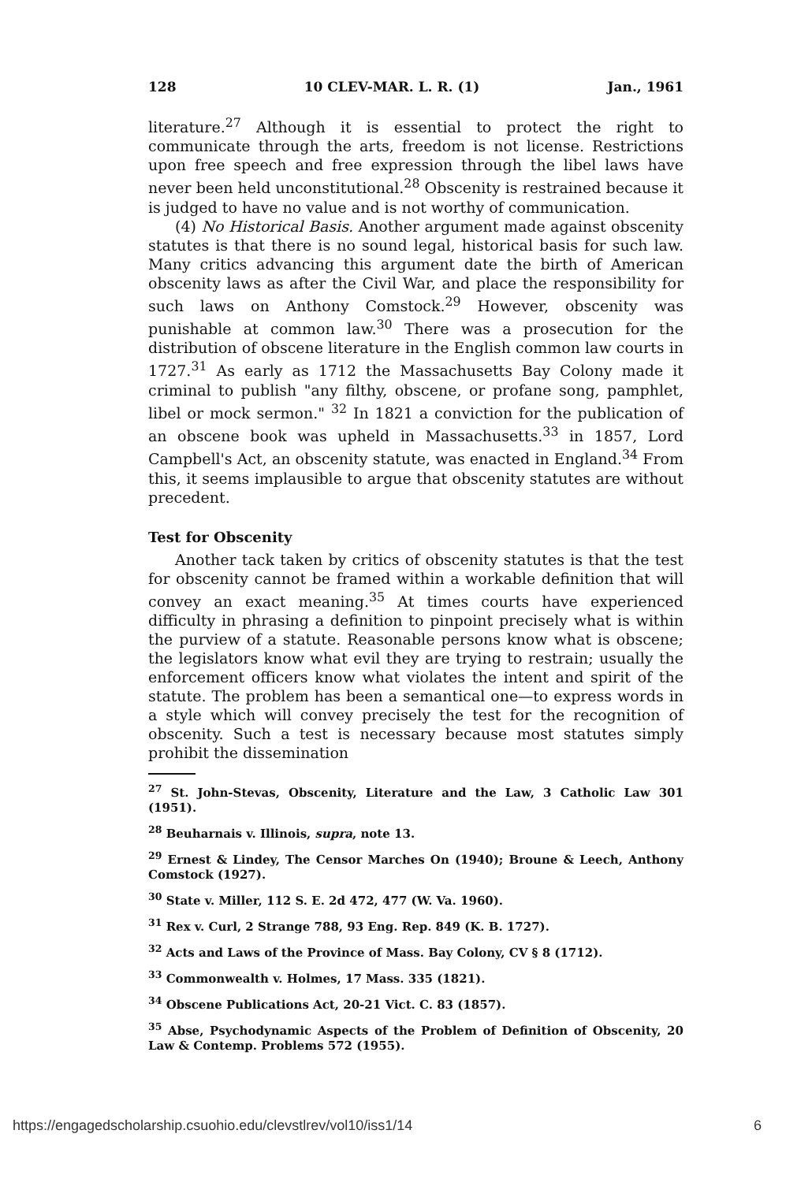128 10 CLEV-MAR. L. R. (1) Jan., 1961
literature.<sup>27</sup> Although it is essential to protect the right to communicate through the arts, freedom is not license. Restrictions upon free speech and free expression through the libel laws have never been held unconstitutional.<sup>28</sup> Obscenity is restrained because it is judged to have no value and is not worthy of communication.
(4) No Historical Basis. Another argument made against obscenity statutes is that there is no sound legal, historical basis for such law. Many critics advancing this argument date the birth of American obscenity laws as after the Civil War, and place the responsibility for such laws on Anthony Comstock.<sup>29</sup> However, obscenity was punishable at common law.<sup>30</sup> There was a prosecution for the distribution of obscene literature in the English common law courts in 1727.<sup>31</sup> As early as 1712 the Massachusetts Bay Colony made it criminal to publish "any filthy, obscene, or profane song, pamphlet, libel or mock sermon." <sup>32</sup> In 1821 a conviction for the publication of an obscene book was upheld in Massachusetts.<sup>33</sup> in 1857, Lord Campbell's Act, an obscenity statute, was enacted in England.<sup>34</sup> From this, it seems implausible to argue that obscenity statutes are without precedent.
Test for Obscenity
Another tack taken by critics of obscenity statutes is that the test for obscenity cannot be framed within a workable definition that will convey an exact meaning.<sup>35</sup> At times courts have experienced difficulty in phrasing a definition to pinpoint precisely what is within the purview of a statute. Reasonable persons know what is obscene; the legislators know what evil they are trying to restrain; usually the enforcement officers know what violates the intent and spirit of the statute. The problem has been a semantical one—to express words in a style which will convey precisely the test for the recognition of obscenity. Such a test is necessary because most statutes simply prohibit the dissemination
<sup>27</sup> St. John-Stevas, Obscenity, Literature and the Law, 3 Catholic Law 301 (1951).
<sup>28</sup> Beuharnais v. Illinois, supra, note 13.
<sup>29</sup> Ernest & Lindey, The Censor Marches On (1940); Broune & Leech, Anthony Comstock (1927).
<sup>30</sup> State v. Miller, 112 S. E. 2d 472, 477 (W. Va. 1960).
<sup>31</sup> Rex v. Curl, 2 Strange 788, 93 Eng. Rep. 849 (K. B. 1727).
<sup>32</sup> Acts and Laws of the Province of Mass. Bay Colony, CV § 8 (1712).
<sup>33</sup> Commonwealth v. Holmes, 17 Mass. 335 (1821).
<sup>34</sup> Obscene Publications Act, 20-21 Vict. C. 83 (1857).
<sup>35</sup> Abse, Psychodynamic Aspects of the Problem of Definition of Obscenity, 20 Law & Contemp. Problems 572 (1955).
https://engagedscholarship.csuohio.edu/clevstlrev/vol10/iss1/14 6